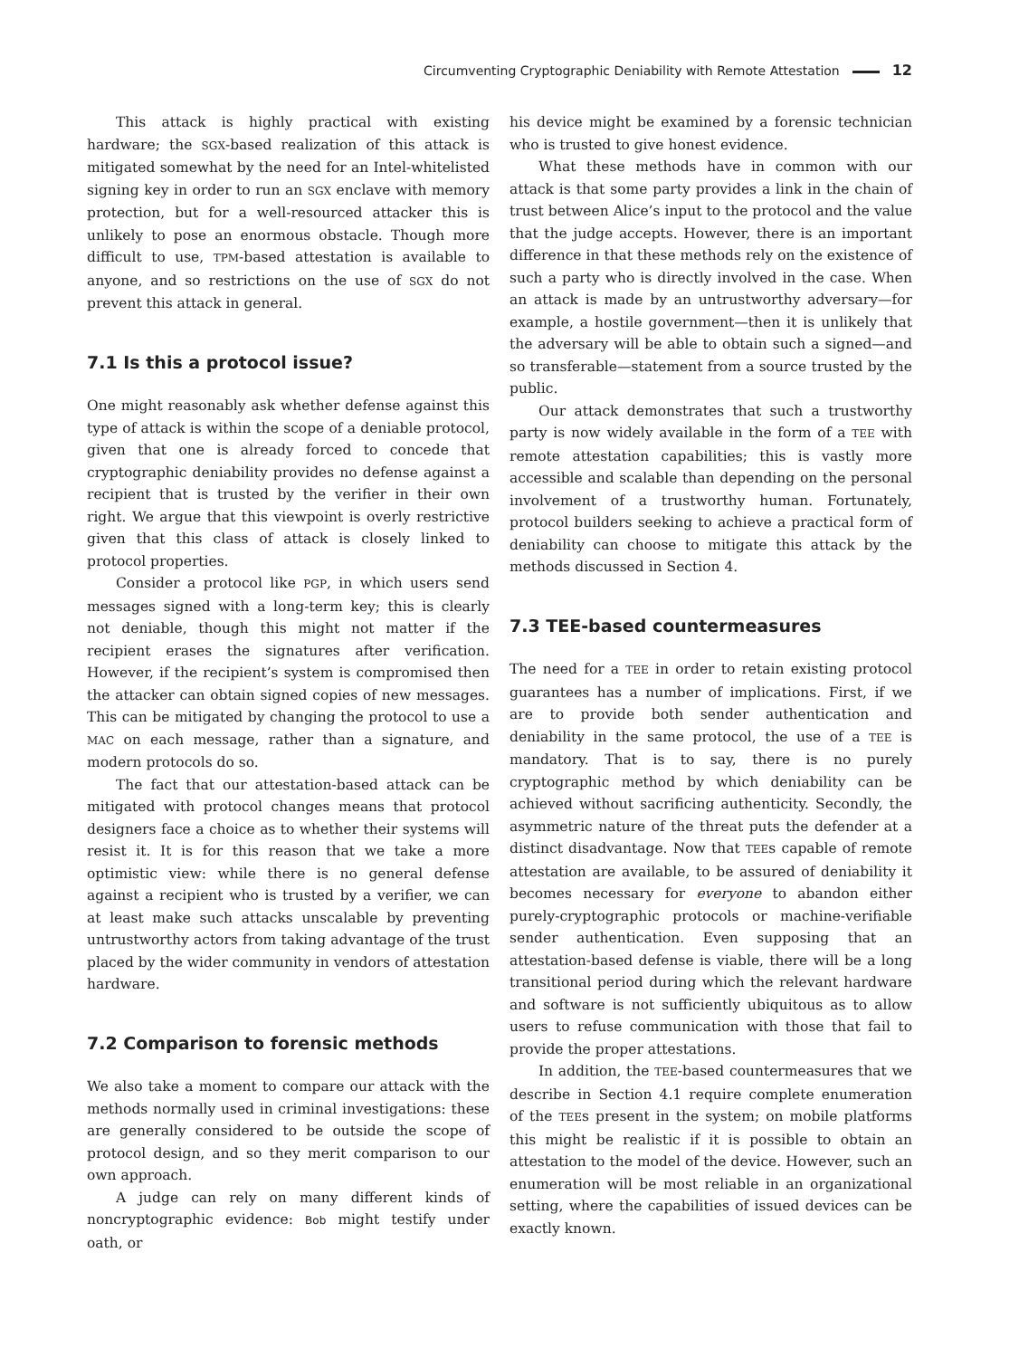Circumventing Cryptographic Deniability with Remote Attestation 12
This attack is highly practical with existing hardware; the SGX-based realization of this attack is mitigated somewhat by the need for an Intel-whitelisted signing key in order to run an SGX enclave with memory protection, but for a well-resourced attacker this is unlikely to pose an enormous obstacle. Though more difficult to use, TPM-based attestation is available to anyone, and so restrictions on the use of SGX do not prevent this attack in general.
7.1 Is this a protocol issue?
One might reasonably ask whether defense against this type of attack is within the scope of a deniable protocol, given that one is already forced to concede that cryptographic deniability provides no defense against a recipient that is trusted by the verifier in their own right. We argue that this viewpoint is overly restrictive given that this class of attack is closely linked to protocol properties.
Consider a protocol like PGP, in which users send messages signed with a long-term key; this is clearly not deniable, though this might not matter if the recipient erases the signatures after verification. However, if the recipient’s system is compromised then the attacker can obtain signed copies of new messages. This can be mitigated by changing the protocol to use a MAC on each message, rather than a signature, and modern protocols do so.
The fact that our attestation-based attack can be mitigated with protocol changes means that protocol designers face a choice as to whether their systems will resist it. It is for this reason that we take a more optimistic view: while there is no general defense against a recipient who is trusted by a verifier, we can at least make such attacks unscalable by preventing untrustworthy actors from taking advantage of the trust placed by the wider community in vendors of attestation hardware.
7.2 Comparison to forensic methods
We also take a moment to compare our attack with the methods normally used in criminal investigations: these are generally considered to be outside the scope of protocol design, and so they merit comparison to our own approach.
A judge can rely on many different kinds of noncryptographic evidence: Bob might testify under oath, or
his device might be examined by a forensic technician who is trusted to give honest evidence.
What these methods have in common with our attack is that some party provides a link in the chain of trust between Alice’s input to the protocol and the value that the judge accepts. However, there is an important difference in that these methods rely on the existence of such a party who is directly involved in the case. When an attack is made by an untrustworthy adversary—for example, a hostile government—then it is unlikely that the adversary will be able to obtain such a signed—and so transferable—statement from a source trusted by the public.
Our attack demonstrates that such a trustworthy party is now widely available in the form of a TEE with remote attestation capabilities; this is vastly more accessible and scalable than depending on the personal involvement of a trustworthy human. Fortunately, protocol builders seeking to achieve a practical form of deniability can choose to mitigate this attack by the methods discussed in Section 4.
7.3 TEE-based countermeasures
The need for a TEE in order to retain existing protocol guarantees has a number of implications. First, if we are to provide both sender authentication and deniability in the same protocol, the use of a TEE is mandatory. That is to say, there is no purely cryptographic method by which deniability can be achieved without sacrificing authenticity. Secondly, the asymmetric nature of the threat puts the defender at a distinct disadvantage. Now that TEEs capable of remote attestation are available, to be assured of deniability it becomes necessary for everyone to abandon either purely-cryptographic protocols or machine-verifiable sender authentication. Even supposing that an attestation-based defense is viable, there will be a long transitional period during which the relevant hardware and software is not sufficiently ubiquitous as to allow users to refuse communication with those that fail to provide the proper attestations.
In addition, the TEE-based countermeasures that we describe in Section 4.1 require complete enumeration of the TEEs present in the system; on mobile platforms this might be realistic if it is possible to obtain an attestation to the model of the device. However, such an enumeration will be most reliable in an organizational setting, where the capabilities of issued devices can be exactly known.